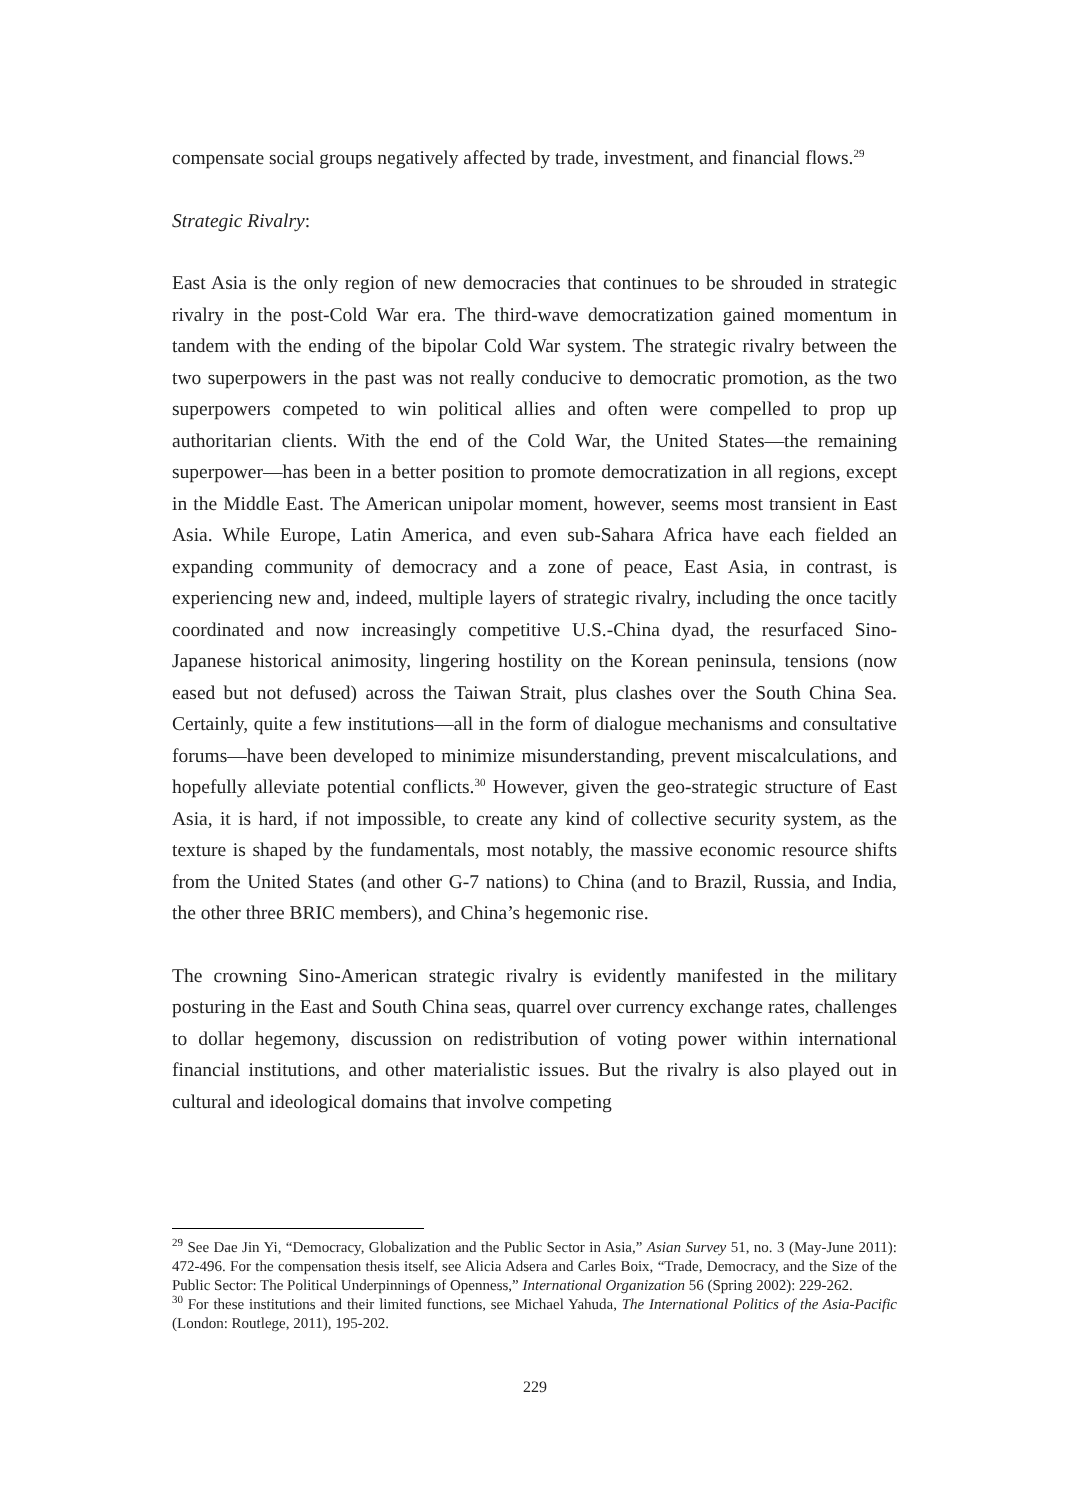compensate social groups negatively affected by trade, investment, and financial flows.<sup>29</sup>
Strategic Rivalry:
East Asia is the only region of new democracies that continues to be shrouded in strategic rivalry in the post-Cold War era. The third-wave democratization gained momentum in tandem with the ending of the bipolar Cold War system. The strategic rivalry between the two superpowers in the past was not really conducive to democratic promotion, as the two superpowers competed to win political allies and often were compelled to prop up authoritarian clients. With the end of the Cold War, the United States—the remaining superpower—has been in a better position to promote democratization in all regions, except in the Middle East. The American unipolar moment, however, seems most transient in East Asia. While Europe, Latin America, and even sub-Sahara Africa have each fielded an expanding community of democracy and a zone of peace, East Asia, in contrast, is experiencing new and, indeed, multiple layers of strategic rivalry, including the once tacitly coordinated and now increasingly competitive U.S.-China dyad, the resurfaced Sino-Japanese historical animosity, lingering hostility on the Korean peninsula, tensions (now eased but not defused) across the Taiwan Strait, plus clashes over the South China Sea. Certainly, quite a few institutions—all in the form of dialogue mechanisms and consultative forums—have been developed to minimize misunderstanding, prevent miscalculations, and hopefully alleviate potential conflicts.<sup>30</sup> However, given the geo-strategic structure of East Asia, it is hard, if not impossible, to create any kind of collective security system, as the texture is shaped by the fundamentals, most notably, the massive economic resource shifts from the United States (and other G-7 nations) to China (and to Brazil, Russia, and India, the other three BRIC members), and China’s hegemonic rise.
The crowning Sino-American strategic rivalry is evidently manifested in the military posturing in the East and South China seas, quarrel over currency exchange rates, challenges to dollar hegemony, discussion on redistribution of voting power within international financial institutions, and other materialistic issues. But the rivalry is also played out in cultural and ideological domains that involve competing
<sup>29</sup> See Dae Jin Yi, “Democracy, Globalization and the Public Sector in Asia,” Asian Survey 51, no. 3 (May-June 2011): 472-496. For the compensation thesis itself, see Alicia Adsera and Carles Boix, “Trade, Democracy, and the Size of the Public Sector: The Political Underpinnings of Openness,” International Organization 56 (Spring 2002): 229-262.
<sup>30</sup> For these institutions and their limited functions, see Michael Yahuda, The International Politics of the Asia-Pacific (London: Routlege, 2011), 195-202.
229